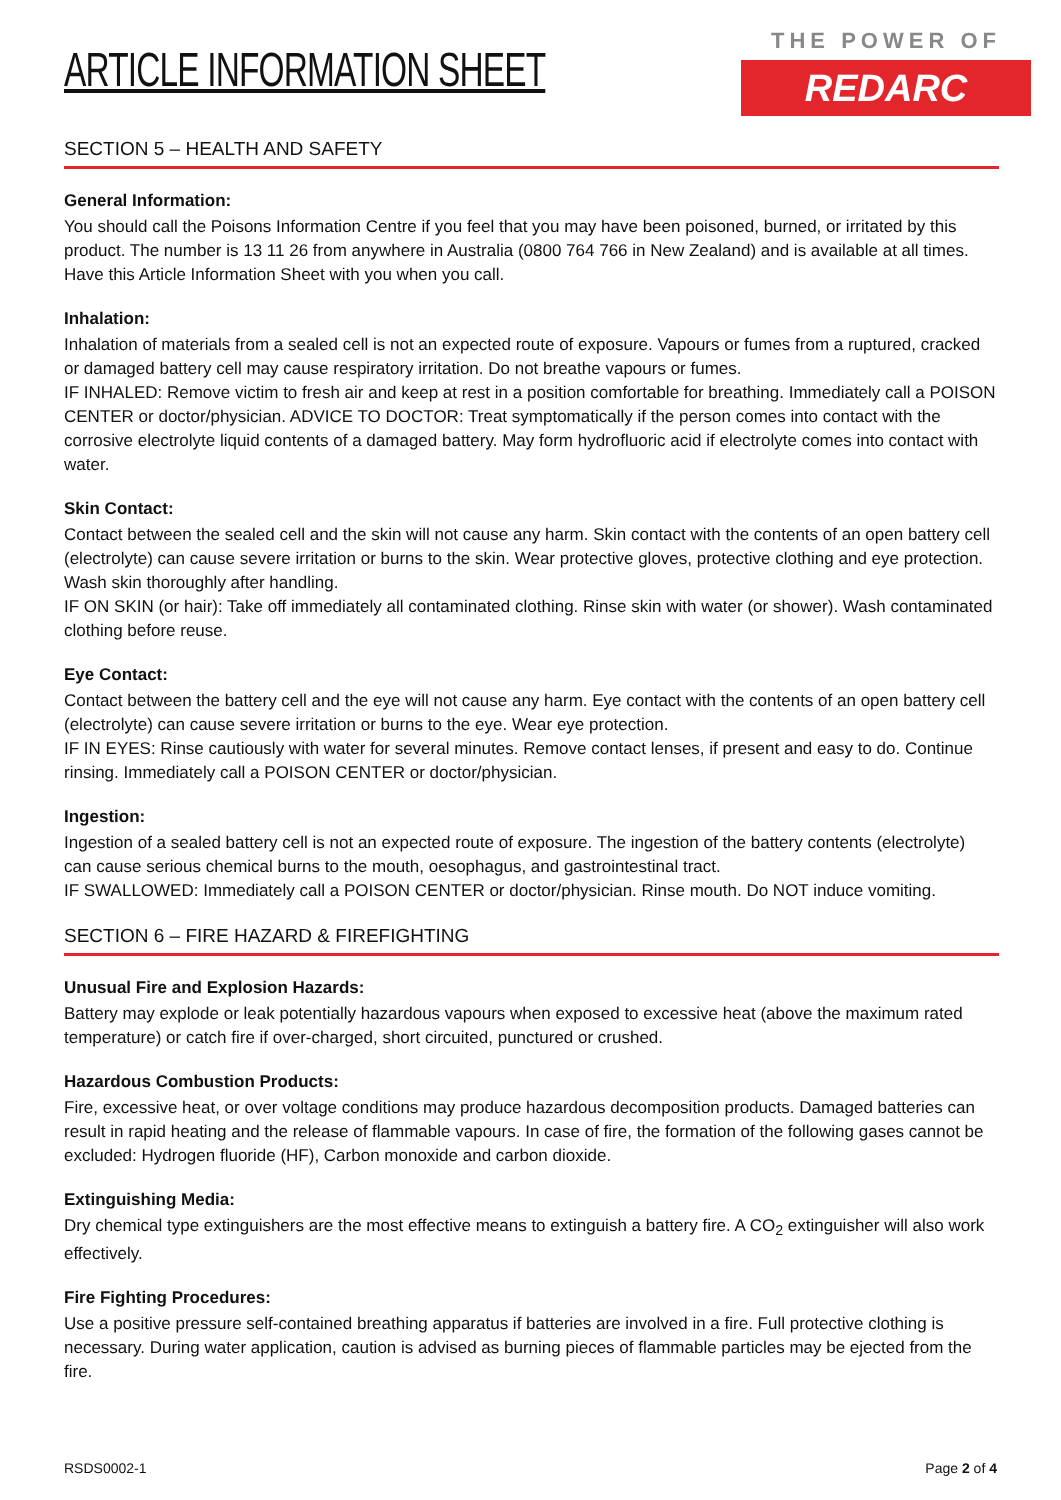ARTICLE INFORMATION SHEET
THE POWER OF
REDARC
SECTION 5 – HEALTH AND SAFETY
General Information:
You should call the Poisons Information Centre if you feel that you may have been poisoned, burned, or irritated by this product. The number is 13 11 26 from anywhere in Australia (0800 764 766 in New Zealand) and is available at all times. Have this Article Information Sheet with you when you call.
Inhalation:
Inhalation of materials from a sealed cell is not an expected route of exposure. Vapours or fumes from a ruptured, cracked or damaged battery cell may cause respiratory irritation. Do not breathe vapours or fumes.
IF INHALED: Remove victim to fresh air and keep at rest in a position comfortable for breathing. Immediately call a POISON CENTER or doctor/physician. ADVICE TO DOCTOR: Treat symptomatically if the person comes into contact with the corrosive electrolyte liquid contents of a damaged battery. May form hydrofluoric acid if electrolyte comes into contact with water.
Skin Contact:
Contact between the sealed cell and the skin will not cause any harm. Skin contact with the contents of an open battery cell (electrolyte) can cause severe irritation or burns to the skin. Wear protective gloves, protective clothing and eye protection. Wash skin thoroughly after handling.
IF ON SKIN (or hair): Take off immediately all contaminated clothing. Rinse skin with water (or shower). Wash contaminated clothing before reuse.
Eye Contact:
Contact between the battery cell and the eye will not cause any harm. Eye contact with the contents of an open battery cell (electrolyte) can cause severe irritation or burns to the eye. Wear eye protection.
IF IN EYES: Rinse cautiously with water for several minutes. Remove contact lenses, if present and easy to do. Continue rinsing. Immediately call a POISON CENTER or doctor/physician.
Ingestion:
Ingestion of a sealed battery cell is not an expected route of exposure. The ingestion of the battery contents (electrolyte) can cause serious chemical burns to the mouth, oesophagus, and gastrointestinal tract.
IF SWALLOWED: Immediately call a POISON CENTER or doctor/physician. Rinse mouth. Do NOT induce vomiting.
SECTION 6 – FIRE HAZARD & FIREFIGHTING
Unusual Fire and Explosion Hazards:
Battery may explode or leak potentially hazardous vapours when exposed to excessive heat (above the maximum rated temperature) or catch fire if over-charged, short circuited, punctured or crushed.
Hazardous Combustion Products:
Fire, excessive heat, or over voltage conditions may produce hazardous decomposition products. Damaged batteries can result in rapid heating and the release of flammable vapours. In case of fire, the formation of the following gases cannot be excluded: Hydrogen fluoride (HF), Carbon monoxide and carbon dioxide.
Extinguishing Media:
Dry chemical type extinguishers are the most effective means to extinguish a battery fire. A CO<sub>2</sub> extinguisher will also work effectively.
Fire Fighting Procedures:
Use a positive pressure self-contained breathing apparatus if batteries are involved in a fire. Full protective clothing is necessary. During water application, caution is advised as burning pieces of flammable particles may be ejected from the fire.
RSDS0002-1 Page 2 of 4